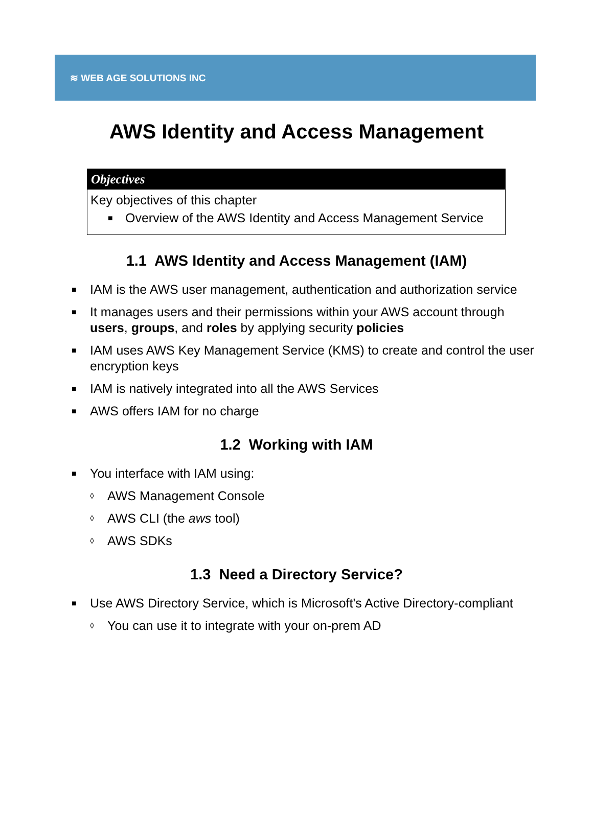≋ WEB AGE SOLUTIONS INC
AWS Identity and Access Management
Objectives
Key objectives of this chapter
■ Overview of the AWS Identity and Access Management Service
1.1 AWS Identity and Access Management (IAM)
■ IAM is the AWS user management, authentication and authorization service
■ It manages users and their permissions within your AWS account through users, groups, and roles by applying security policies
■ IAM uses AWS Key Management Service (KMS) to create and control the user encryption keys
■ IAM is natively integrated into all the AWS Services
■ AWS offers IAM for no charge
1.2 Working with IAM
■ You interface with IAM using:
◊ AWS Management Console
◊ AWS CLI (the aws tool)
◊ AWS SDKs
1.3 Need a Directory Service?
■ Use AWS Directory Service, which is Microsoft's Active Directory-compliant
◊ You can use it to integrate with your on-prem AD